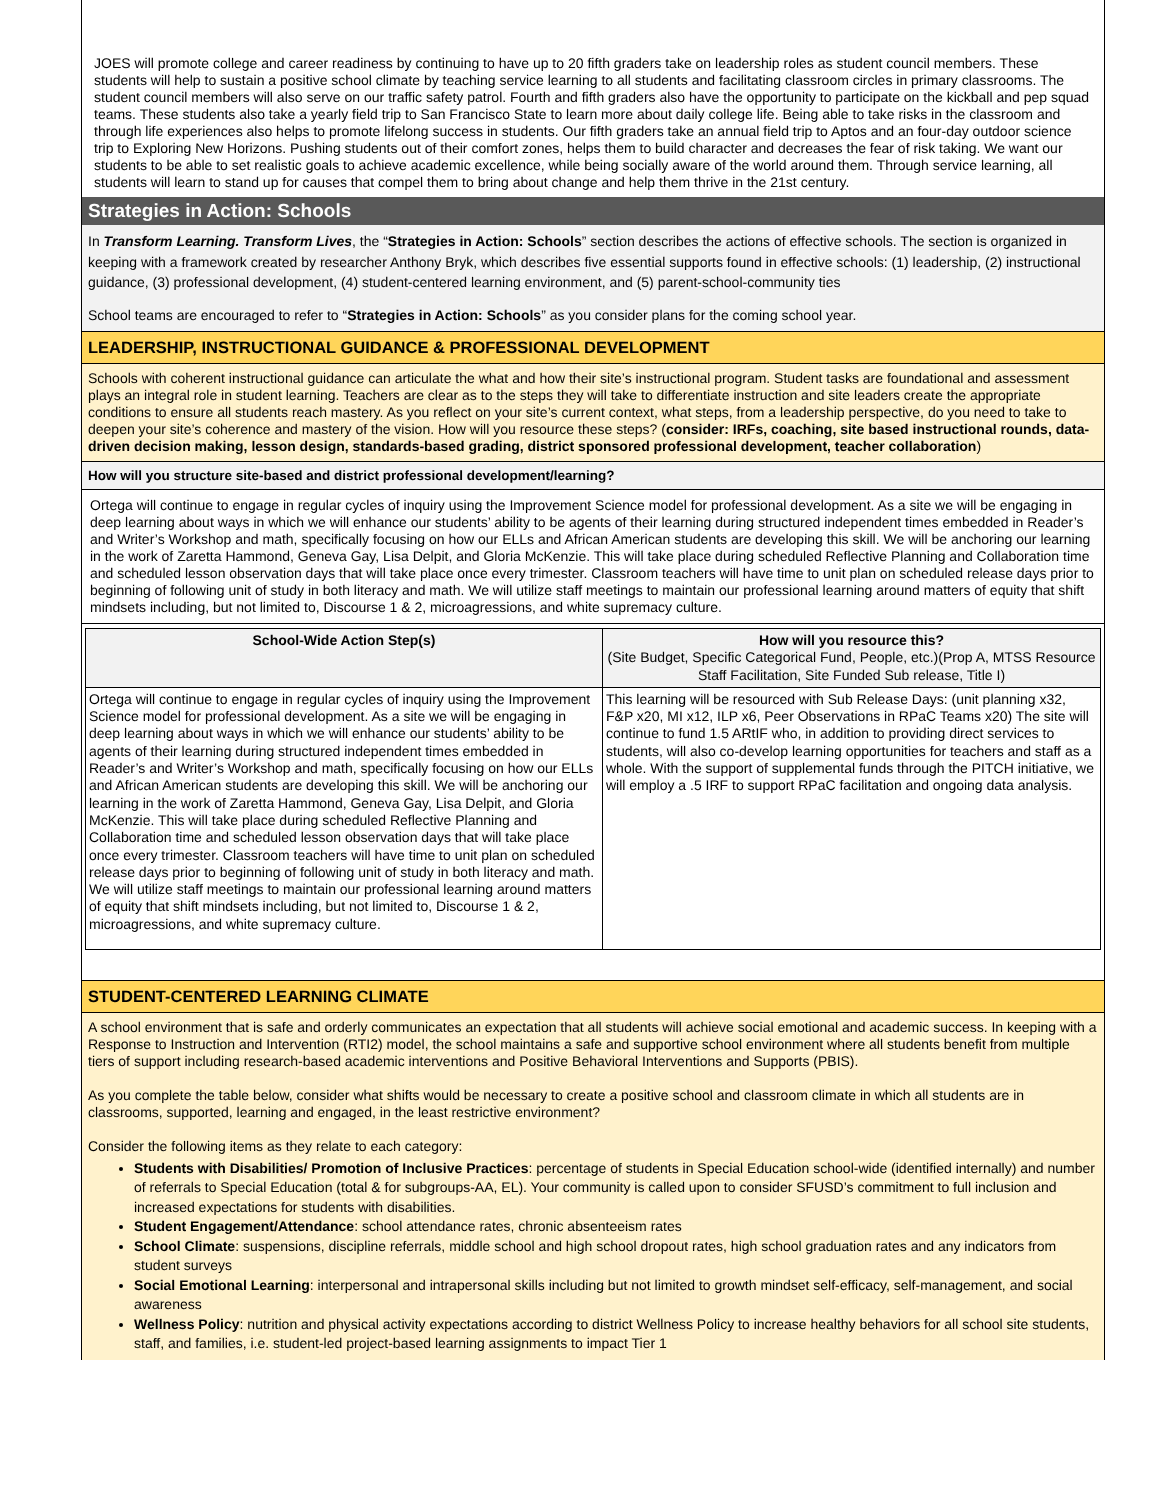JOES will promote college and career readiness by continuing to have up to 20 fifth graders take on leadership roles as student council members. These students will help to sustain a positive school climate by teaching service learning to all students and facilitating classroom circles in primary classrooms. The student council members will also serve on our traffic safety patrol. Fourth and fifth graders also have the opportunity to participate on the kickball and pep squad teams. These students also take a yearly field trip to San Francisco State to learn more about daily college life. Being able to take risks in the classroom and through life experiences also helps to promote lifelong success in students. Our fifth graders take an annual field trip to Aptos and an four-day outdoor science trip to Exploring New Horizons. Pushing students out of their comfort zones, helps them to build character and decreases the fear of risk taking. We want our students to be able to set realistic goals to achieve academic excellence, while being socially aware of the world around them. Through service learning, all students will learn to stand up for causes that compel them to bring about change and help them thrive in the 21st century.
Strategies in Action: Schools
In Transform Learning. Transform Lives, the “Strategies in Action: Schools” section describes the actions of effective schools. The section is organized in keeping with a framework created by researcher Anthony Bryk, which describes five essential supports found in effective schools: (1) leadership, (2) instructional guidance, (3) professional development, (4) student-centered learning environment, and (5) parent-school-community ties
School teams are encouraged to refer to “Strategies in Action: Schools” as you consider plans for the coming school year.
LEADERSHIP, INSTRUCTIONAL GUIDANCE & PROFESSIONAL DEVELOPMENT
Schools with coherent instructional guidance can articulate the what and how their site’s instructional program. Student tasks are foundational and assessment plays an integral role in student learning. Teachers are clear as to the steps they will take to differentiate instruction and site leaders create the appropriate conditions to ensure all students reach mastery. As you reflect on your site’s current context, what steps, from a leadership perspective, do you need to take to deepen your site’s coherence and mastery of the vision. How will you resource these steps? (consider: IRFs, coaching, site based instructional rounds, data-driven decision making, lesson design, standards-based grading, district sponsored professional development, teacher collaboration)
How will you structure site-based and district professional development/learning?
Ortega will continue to engage in regular cycles of inquiry using the Improvement Science model for professional development. As a site we will be engaging in deep learning about ways in which we will enhance our students’ ability to be agents of their learning during structured independent times embedded in Reader’s and Writer’s Workshop and math, specifically focusing on how our ELLs and African American students are developing this skill. We will be anchoring our learning in the work of Zaretta Hammond, Geneva Gay, Lisa Delpit, and Gloria McKenzie. This will take place during scheduled Reflective Planning and Collaboration time and scheduled lesson observation days that will take place once every trimester. Classroom teachers will have time to unit plan on scheduled release days prior to beginning of following unit of study in both literacy and math. We will utilize staff meetings to maintain our professional learning around matters of equity that shift mindsets including, but not limited to, Discourse 1 & 2, microagressions, and white supremacy culture.
| School-Wide Action Step(s) | How will you resource this? (Site Budget, Specific Categorical Fund, People, etc.)(Prop A, MTSS Resource Staff Facilitation, Site Funded Sub release, Title I) |
| --- | --- |
| Ortega will continue to engage in regular cycles of inquiry using the Improvement Science model for professional development. As a site we will be engaging in deep learning about ways in which we will enhance our students’ ability to be agents of their learning during structured independent times embedded in Reader’s and Writer’s Workshop and math, specifically focusing on how our ELLs and African American students are developing this skill. We will be anchoring our learning in the work of Zaretta Hammond, Geneva Gay, Lisa Delpit, and Gloria McKenzie. This will take place during scheduled Reflective Planning and Collaboration time and scheduled lesson observation days that will take place once every trimester. Classroom teachers will have time to unit plan on scheduled release days prior to beginning of following unit of study in both literacy and math. We will utilize staff meetings to maintain our professional learning around matters of equity that shift mindsets including, but not limited to, Discourse 1 & 2, microagressions, and white supremacy culture. | This learning will be resourced with Sub Release Days: (unit planning x32, F&P x20, MI x12, ILP x6, Peer Observations in RPaC Teams x20) The site will continue to fund 1.5 ARtIF who, in addition to providing direct services to students, will also co-develop learning opportunities for teachers and staff as a whole. With the support of supplemental funds through the PITCH initiative, we will employ a .5 IRF to support RPaC facilitation and ongoing data analysis. |
STUDENT-CENTERED LEARNING CLIMATE
A school environment that is safe and orderly communicates an expectation that all students will achieve social emotional and academic success. In keeping with a Response to Instruction and Intervention (RTI2) model, the school maintains a safe and supportive school environment where all students benefit from multiple tiers of support including research-based academic interventions and Positive Behavioral Interventions and Supports (PBIS).
As you complete the table below, consider what shifts would be necessary to create a positive school and classroom climate in which all students are in classrooms, supported, learning and engaged, in the least restrictive environment?
Consider the following items as they relate to each category:
Students with Disabilities/ Promotion of Inclusive Practices: percentage of students in Special Education school-wide (identified internally) and number of referrals to Special Education (total & for subgroups-AA, EL). Your community is called upon to consider SFUSD’s commitment to full inclusion and increased expectations for students with disabilities.
Student Engagement/Attendance: school attendance rates, chronic absenteeism rates
School Climate: suspensions, discipline referrals, middle school and high school dropout rates, high school graduation rates and any indicators from student surveys
Social Emotional Learning: interpersonal and intrapersonal skills including but not limited to growth mindset self-efficacy, self-management, and social awareness
Wellness Policy: nutrition and physical activity expectations according to district Wellness Policy to increase healthy behaviors for all school site students, staff, and families, i.e. student-led project-based learning assignments to impact Tier 1